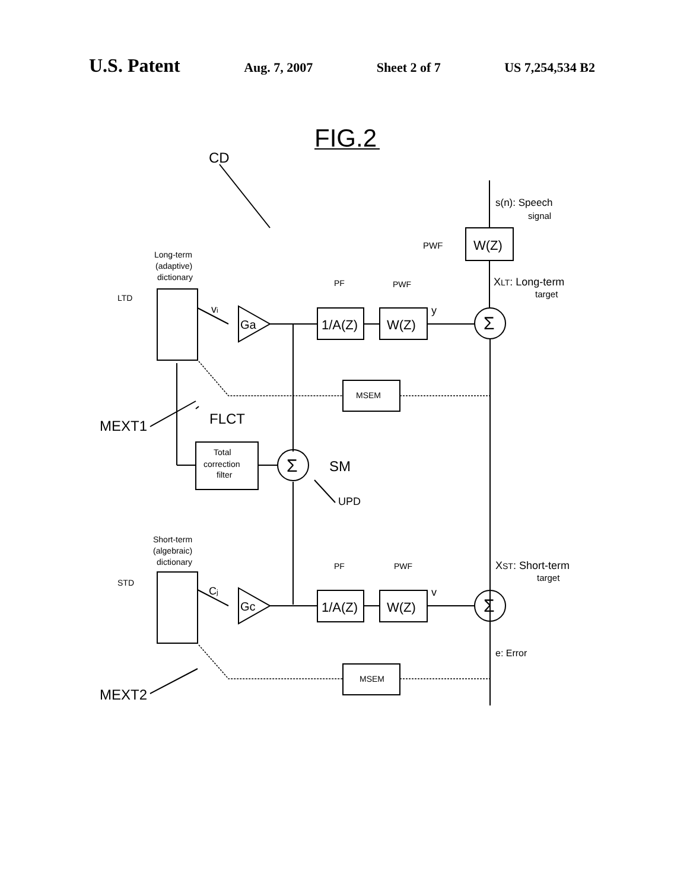U.S. Patent Aug. 7, 2007 Sheet 2 of 7 US 7,254,534 B2
FIG.2
CD
s(n): Speech
signal
PWF
W(Z)
XLT: Long-term
target
Long-term
(adaptive)
dictionary
LTD
vi
Ga
PF
PWF
1/A(Z)
W(Z)
y
Σ
MSEM
MEXT1
FLCT
Total
correction
filter
Σ
SM
UPD
Short-term
(algebraic)
dictionary
STD
Cj
Gc
PF
PWF
1/A(Z)
W(Z)
v
XST: Short-term
target
Σ
e: Error
MSEM
MEXT2